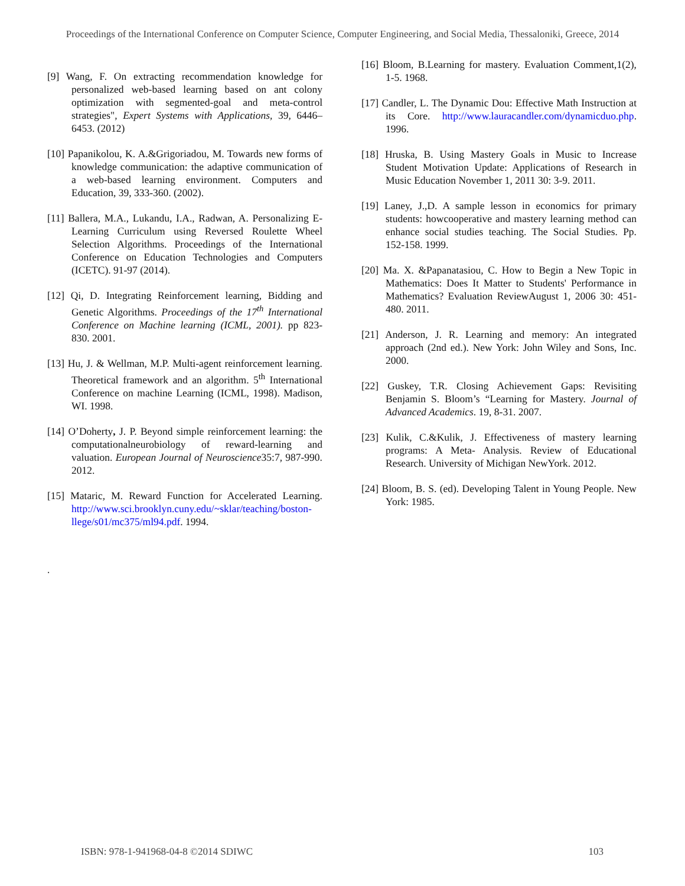Proceedings of the International Conference on Computer Science, Computer Engineering, and Social Media, Thessaloniki, Greece, 2014
[9] Wang, F. On extracting recommendation knowledge for personalized web-based learning based on ant colony optimization with segmented-goal and meta-control strategies", Expert Systems with Applications, 39, 6446–6453. (2012)
[10] Papanikolou, K. A.&Grigoriadou, M. Towards new forms of knowledge communication: the adaptive communication of a web-based learning environment. Computers and Education, 39, 333-360. (2002).
[11] Ballera, M.A., Lukandu, I.A., Radwan, A. Personalizing E-Learning Curriculum using Reversed Roulette Wheel Selection Algorithms. Proceedings of the International Conference on Education Technologies and Computers (ICETC). 91-97 (2014).
[12] Qi, D. Integrating Reinforcement learning, Bidding and Genetic Algorithms. Proceedings of the 17<sup>th</sup> International Conference on Machine learning (ICML, 2001). pp 823-830. 2001.
[13] Hu, J. & Wellman, M.P. Multi-agent reinforcement learning. Theoretical framework and an algorithm. 5<sup>th</sup> International Conference on machine Learning (ICML, 1998). Madison, WI. 1998.
[14] O’Doherty, J. P. Beyond simple reinforcement learning: the computationalneurobiology of reward-learning and valuation. European Journal of Neuroscience35:7, 987-990. 2012.
[15] Mataric, M. Reward Function for Accelerated Learning. http://www.sci.brooklyn.cuny.edu/~sklar/teaching/boston-llege/s01/mc375/ml94.pdf. 1994.
[16] Bloom, B.Learning for mastery. Evaluation Comment,1(2), 1-5. 1968.
[17] Candler, L. The Dynamic Dou: Effective Math Instruction at its Core. http://www.lauracandler.com/dynamicduo.php. 1996.
[18] Hruska, B. Using Mastery Goals in Music to Increase Student Motivation Update: Applications of Research in Music Education November 1, 2011 30: 3-9. 2011.
[19] Laney, J.,D. A sample lesson in economics for primary students: howcooperative and mastery learning method can enhance social studies teaching. The Social Studies. Pp. 152-158. 1999.
[20] Ma. X. &Papanatasiou, C. How to Begin a New Topic in Mathematics: Does It Matter to Students' Performance in Mathematics? Evaluation ReviewAugust 1, 2006 30: 451-480. 2011.
[21] Anderson, J. R. Learning and memory: An integrated approach (2nd ed.). New York: John Wiley and Sons, Inc. 2000.
[22] Guskey, T.R. Closing Achievement Gaps: Revisiting Benjamin S. Bloom’s “Learning for Mastery. Journal of Advanced Academics. 19, 8-31. 2007.
[23] Kulik, C.&Kulik, J. Effectiveness of mastery learning programs: A Meta- Analysis. Review of Educational Research. University of Michigan NewYork. 2012.
[24] Bloom, B. S. (ed). Developing Talent in Young People. New York: 1985.
.
ISBN: 978-1-941968-04-8 ©2014 SDIWC 103